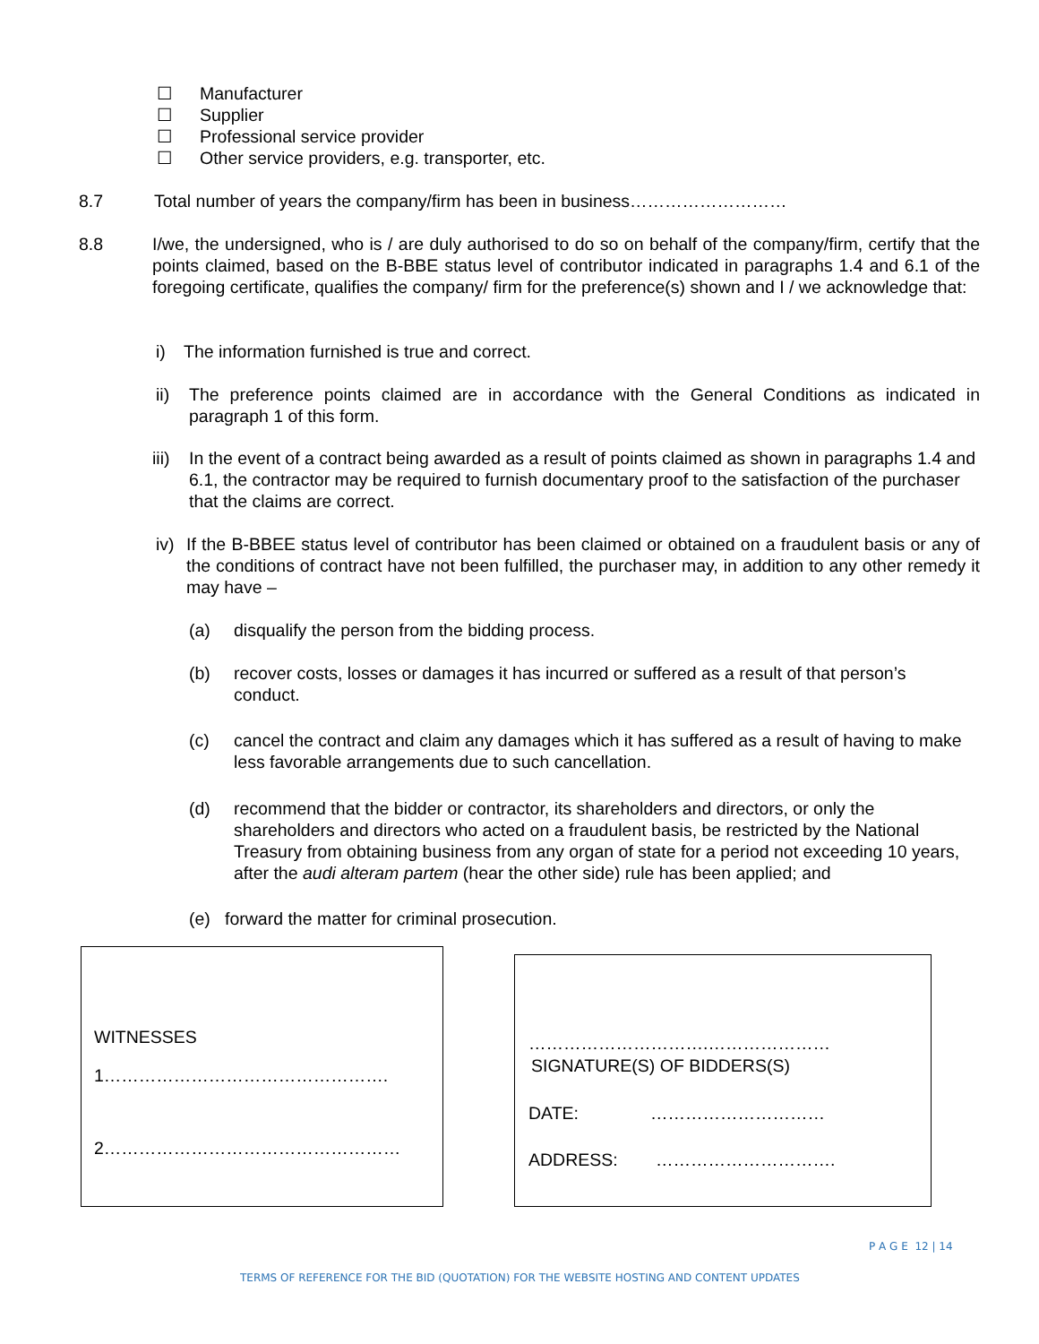☐ Manufacturer
☐ Supplier
☐ Professional service provider
☐ Other service providers, e.g. transporter, etc.
8.7 Total number of years the company/firm has been in business………………………
8.8 I/we, the undersigned, who is / are duly authorised to do so on behalf of the company/firm, certify that the points claimed, based on the B-BBE status level of contributor indicated in paragraphs 1.4 and 6.1 of the foregoing certificate, qualifies the company/ firm for the preference(s) shown and I / we acknowledge that:
i) The information furnished is true and correct.
ii) The preference points claimed are in accordance with the General Conditions as indicated in paragraph 1 of this form.
iii)
In the event of a contract being awarded as a result of points claimed as shown in paragraphs 1.4 and 6.1, the contractor may be required to furnish documentary proof to the satisfaction of the purchaser that the claims are correct.
iv)
If the B-BBEE status level of contributor has been claimed or obtained on a fraudulent basis or any of the conditions of contract have not been fulfilled, the purchaser may, in addition to any other remedy it may have –
(a) disqualify the person from the bidding process.
(b) recover costs, losses or damages it has incurred or suffered as a result of that person’s conduct.
(c) cancel the contract and claim any damages which it has suffered as a result of having to make less favorable arrangements due to such cancellation.
(d) recommend that the bidder or contractor, its shareholders and directors, or only the shareholders and directors who acted on a fraudulent basis, be restricted by the National Treasury from obtaining business from any organ of state for a period not exceeding 10 years, after the audi alteram partem (hear the other side) rule has been applied; and
(e) forward the matter for criminal prosecution.
WITNESSES
1………………………………………….
2……………………………………………
………………………….…………………
SIGNATURE(S) OF BIDDERS(S)
DATE: …………………………
ADDRESS: ………………………….
P A G E 12 | 14
TERMS OF REFERENCE FOR THE BID (QUOTATION) FOR THE WEBSITE HOSTING AND CONTENT UPDATES